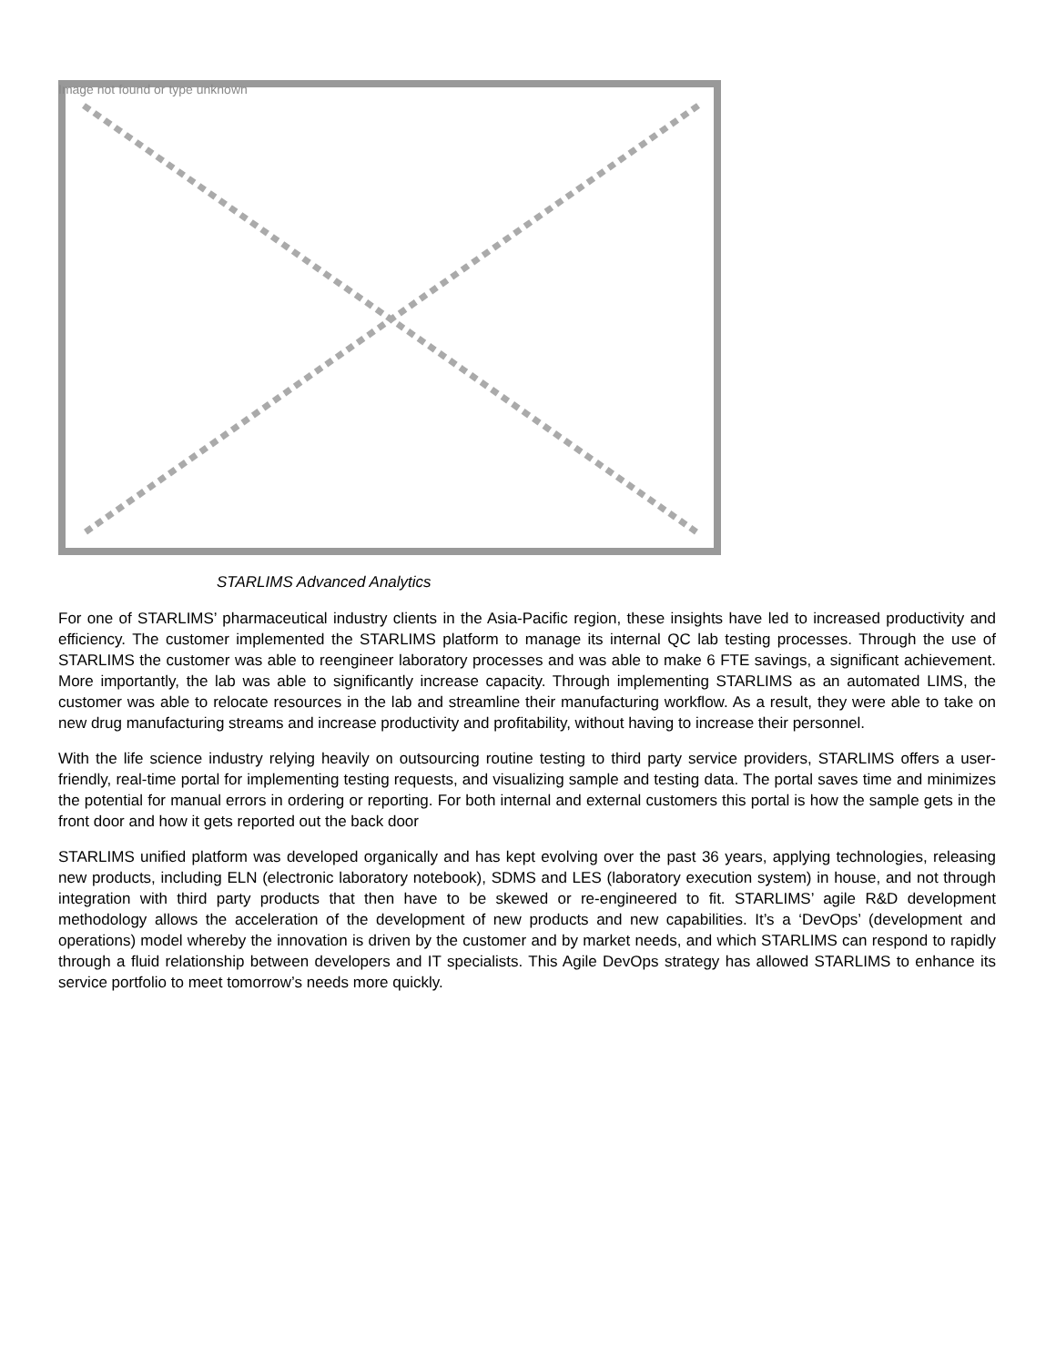Image not found or type unknown
STARLIMS Advanced Analytics
For one of STARLIMS’ pharmaceutical industry clients in the Asia-Pacific region, these insights have led to increased productivity and efficiency. The customer implemented the STARLIMS platform to manage its internal QC lab testing processes. Through the use of STARLIMS the customer was able to reengineer laboratory processes and was able to make 6 FTE savings, a significant achievement. More importantly, the lab was able to significantly increase capacity. Through implementing STARLIMS as an automated LIMS, the customer was able to relocate resources in the lab and streamline their manufacturing workflow. As a result, they were able to take on new drug manufacturing streams and increase productivity and profitability, without having to increase their personnel.
With the life science industry relying heavily on outsourcing routine testing to third party service providers, STARLIMS offers a user-friendly, real-time portal for implementing testing requests, and visualizing sample and testing data. The portal saves time and minimizes the potential for manual errors in ordering or reporting. For both internal and external customers this portal is how the sample gets in the front door and how it gets reported out the back door
STARLIMS unified platform was developed organically and has kept evolving over the past 36 years, applying technologies, releasing new products, including ELN (electronic laboratory notebook), SDMS and LES (laboratory execution system) in house, and not through integration with third party products that then have to be skewed or re-engineered to fit. STARLIMS’ agile R&D development methodology allows the acceleration of the development of new products and new capabilities. It’s a ‘DevOps’ (development and operations) model whereby the innovation is driven by the customer and by market needs, and which STARLIMS can respond to rapidly through a fluid relationship between developers and IT specialists. This Agile DevOps strategy has allowed STARLIMS to enhance its service portfolio to meet tomorrow’s needs more quickly.